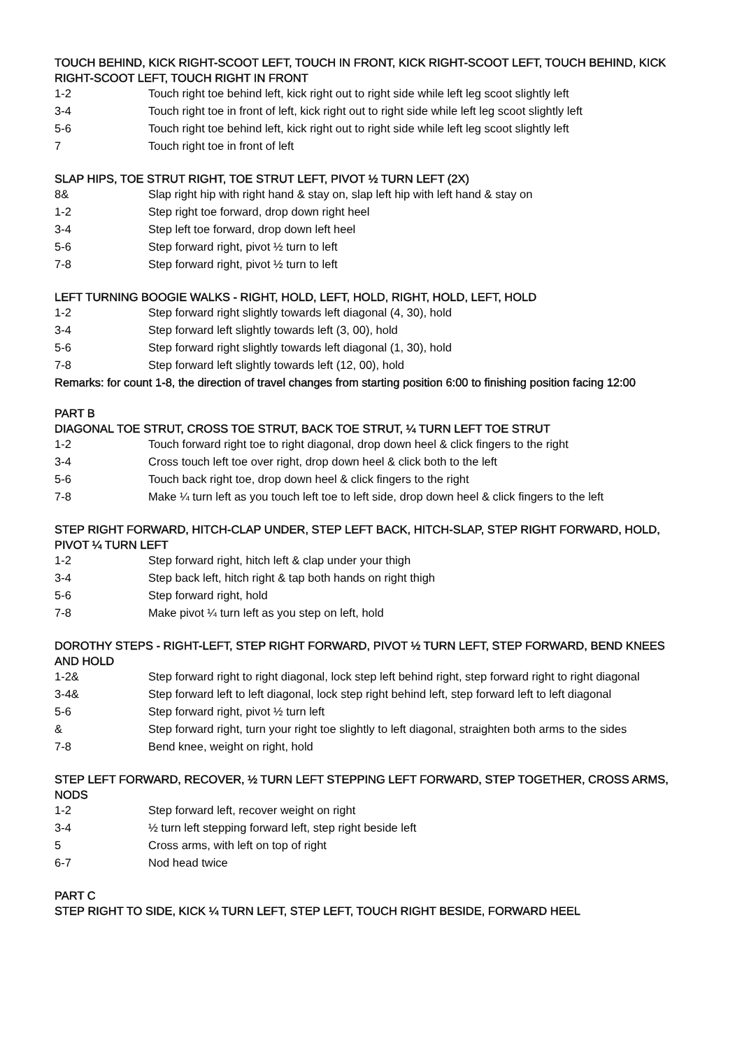TOUCH BEHIND, KICK RIGHT-SCOOT LEFT, TOUCH IN FRONT, KICK RIGHT-SCOOT LEFT, TOUCH BEHIND, KICK RIGHT-SCOOT LEFT, TOUCH RIGHT IN FRONT
| 1-2 | Touch right toe behind left, kick right out to right side while left leg scoot slightly left |
| 3-4 | Touch right toe in front of left, kick right out to right side while left leg scoot slightly left |
| 5-6 | Touch right toe behind left, kick right out to right side while left leg scoot slightly left |
| 7 | Touch right toe in front of left |
SLAP HIPS, TOE STRUT RIGHT, TOE STRUT LEFT, PIVOT ½ TURN LEFT (2X)
| 8& | Slap right hip with right hand & stay on, slap left hip with left hand & stay on |
| 1-2 | Step right toe forward, drop down right heel |
| 3-4 | Step left toe forward, drop down left heel |
| 5-6 | Step forward right, pivot ½ turn to left |
| 7-8 | Step forward right, pivot ½ turn to left |
LEFT TURNING BOOGIE WALKS - RIGHT, HOLD, LEFT, HOLD, RIGHT, HOLD, LEFT, HOLD
| 1-2 | Step forward right slightly towards left diagonal (4, 30), hold |
| 3-4 | Step forward left slightly towards left (3, 00), hold |
| 5-6 | Step forward right slightly towards left diagonal (1, 30), hold |
| 7-8 | Step forward left slightly towards left (12, 00), hold |
Remarks: for count 1-8, the direction of travel changes from starting position 6:00 to finishing position facing 12:00
PART B
DIAGONAL TOE STRUT, CROSS TOE STRUT, BACK TOE STRUT, ¼ TURN LEFT TOE STRUT
| 1-2 | Touch forward right toe to right diagonal, drop down heel & click fingers to the right |
| 3-4 | Cross touch left toe over right, drop down heel & click both to the left |
| 5-6 | Touch back right toe, drop down heel & click fingers to the right |
| 7-8 | Make ¼ turn left as you touch left toe to left side, drop down heel & click fingers to the left |
STEP RIGHT FORWARD, HITCH-CLAP UNDER, STEP LEFT BACK, HITCH-SLAP, STEP RIGHT FORWARD, HOLD, PIVOT ¼ TURN LEFT
| 1-2 | Step forward right, hitch left & clap under your thigh |
| 3-4 | Step back left, hitch right & tap both hands on right thigh |
| 5-6 | Step forward right, hold |
| 7-8 | Make pivot ¼ turn left as you step on left, hold |
DOROTHY STEPS - RIGHT-LEFT, STEP RIGHT FORWARD, PIVOT ½ TURN LEFT, STEP FORWARD, BEND KNEES AND HOLD
| 1-2& | Step forward right to right diagonal, lock step left behind right, step forward right to right diagonal |
| 3-4& | Step forward left to left diagonal, lock step right behind left, step forward left to left diagonal |
| 5-6 | Step forward right, pivot ½ turn left |
| & | Step forward right, turn your right toe slightly to left diagonal, straighten both arms to the sides |
| 7-8 | Bend knee, weight on right, hold |
STEP LEFT FORWARD, RECOVER, ½ TURN LEFT STEPPING LEFT FORWARD, STEP TOGETHER, CROSS ARMS, NODS
| 1-2 | Step forward left, recover weight on right |
| 3-4 | ½ turn left stepping forward left, step right beside left |
| 5 | Cross arms, with left on top of right |
| 6-7 | Nod head twice |
PART C
STEP RIGHT TO SIDE, KICK ¼ TURN LEFT, STEP LEFT, TOUCH RIGHT BESIDE, FORWARD HEEL